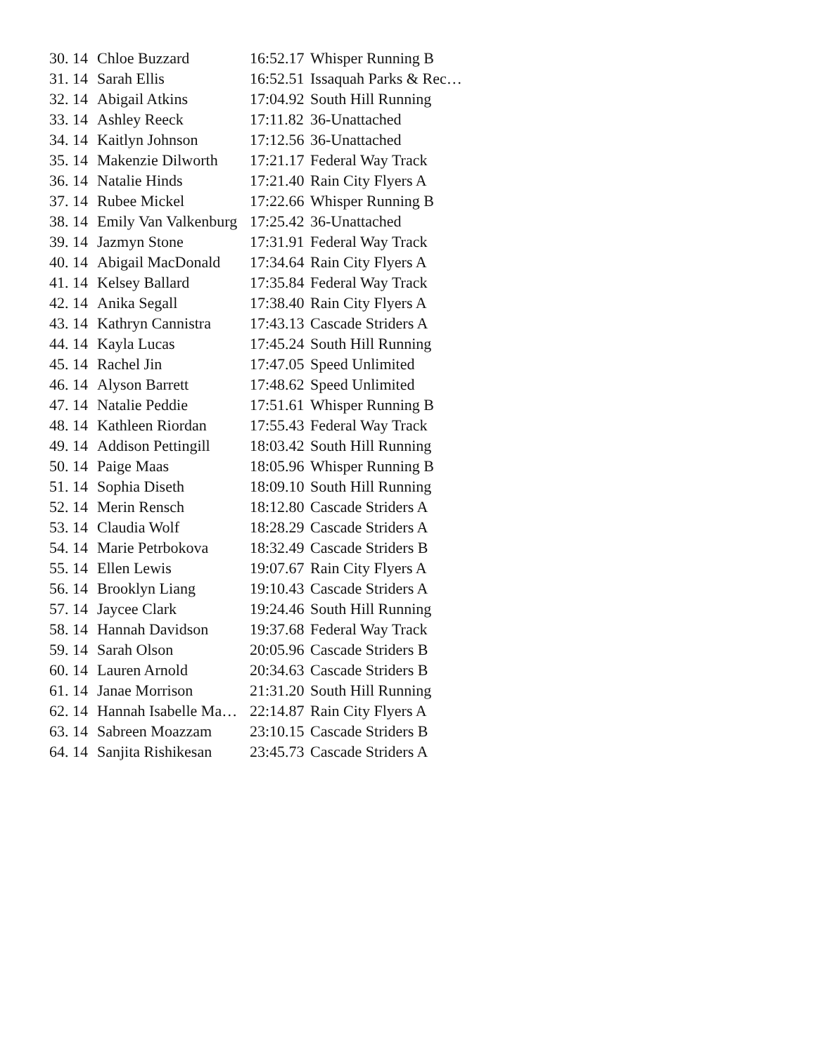| 30. | 14 | Chloe Buzzard | 16:52.17 | Whisper Running B |
| 31. | 14 | Sarah Ellis | 16:52.51 | Issaquah Parks & Rec… |
| 32. | 14 | Abigail Atkins | 17:04.92 | South Hill Running |
| 33. | 14 | Ashley Reeck | 17:11.82 | 36-Unattached |
| 34. | 14 | Kaitlyn Johnson | 17:12.56 | 36-Unattached |
| 35. | 14 | Makenzie Dilworth | 17:21.17 | Federal Way Track |
| 36. | 14 | Natalie Hinds | 17:21.40 | Rain City Flyers A |
| 37. | 14 | Rubee Mickel | 17:22.66 | Whisper Running B |
| 38. | 14 | Emily Van Valkenburg | 17:25.42 | 36-Unattached |
| 39. | 14 | Jazmyn Stone | 17:31.91 | Federal Way Track |
| 40. | 14 | Abigail MacDonald | 17:34.64 | Rain City Flyers A |
| 41. | 14 | Kelsey Ballard | 17:35.84 | Federal Way Track |
| 42. | 14 | Anika Segall | 17:38.40 | Rain City Flyers A |
| 43. | 14 | Kathryn Cannistra | 17:43.13 | Cascade Striders A |
| 44. | 14 | Kayla Lucas | 17:45.24 | South Hill Running |
| 45. | 14 | Rachel Jin | 17:47.05 | Speed Unlimited |
| 46. | 14 | Alyson Barrett | 17:48.62 | Speed Unlimited |
| 47. | 14 | Natalie Peddie | 17:51.61 | Whisper Running B |
| 48. | 14 | Kathleen Riordan | 17:55.43 | Federal Way Track |
| 49. | 14 | Addison Pettingill | 18:03.42 | South Hill Running |
| 50. | 14 | Paige Maas | 18:05.96 | Whisper Running B |
| 51. | 14 | Sophia Diseth | 18:09.10 | South Hill Running |
| 52. | 14 | Merin Rensch | 18:12.80 | Cascade Striders A |
| 53. | 14 | Claudia Wolf | 18:28.29 | Cascade Striders A |
| 54. | 14 | Marie Petrbokova | 18:32.49 | Cascade Striders B |
| 55. | 14 | Ellen Lewis | 19:07.67 | Rain City Flyers A |
| 56. | 14 | Brooklyn Liang | 19:10.43 | Cascade Striders A |
| 57. | 14 | Jaycee Clark | 19:24.46 | South Hill Running |
| 58. | 14 | Hannah Davidson | 19:37.68 | Federal Way Track |
| 59. | 14 | Sarah Olson | 20:05.96 | Cascade Striders B |
| 60. | 14 | Lauren Arnold | 20:34.63 | Cascade Striders B |
| 61. | 14 | Janae Morrison | 21:31.20 | South Hill Running |
| 62. | 14 | Hannah Isabelle Ma… | 22:14.87 | Rain City Flyers A |
| 63. | 14 | Sabreen Moazzam | 23:10.15 | Cascade Striders B |
| 64. | 14 | Sanjita Rishikesan | 23:45.73 | Cascade Striders A |